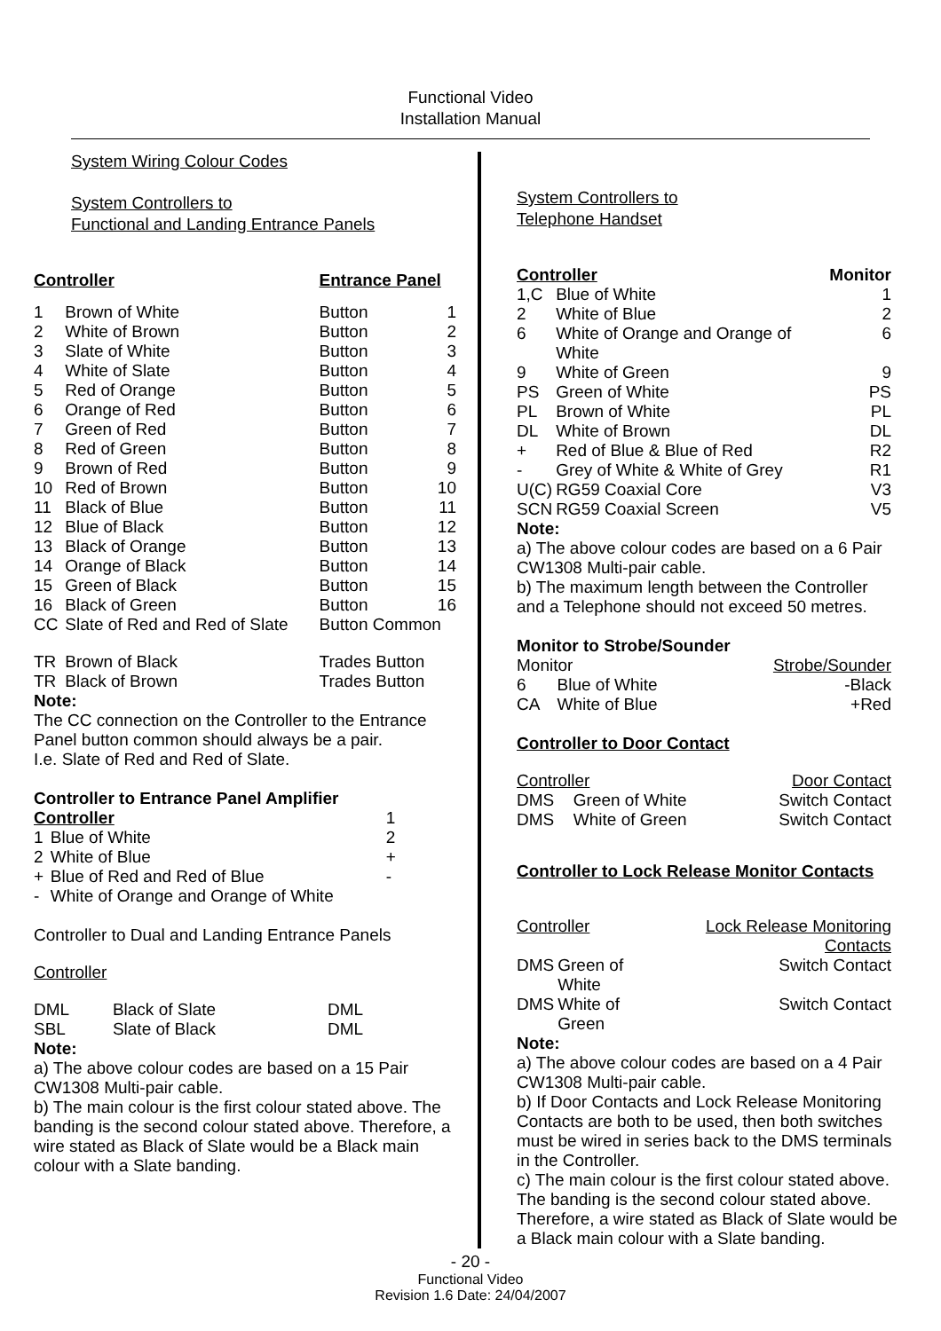Functional Video
Installation Manual
System Wiring Colour Codes
System Controllers to
Functional and Landing Entrance Panels
| Controller | | Entrance Panel | |
| --- | --- | --- | --- |
| 1 | Brown of White | Button | 1 |
| 2 | White of Brown | Button | 2 |
| 3 | Slate of White | Button | 3 |
| 4 | White of Slate | Button | 4 |
| 5 | Red of Orange | Button | 5 |
| 6 | Orange of Red | Button | 6 |
| 7 | Green of Red | Button | 7 |
| 8 | Red of Green | Button | 8 |
| 9 | Brown of Red | Button | 9 |
| 10 | Red of Brown | Button | 10 |
| 11 | Black of Blue | Button | 11 |
| 12 | Blue of Black | Button | 12 |
| 13 | Black of Orange | Button | 13 |
| 14 | Orange of Black | Button | 14 |
| 15 | Green of Black | Button | 15 |
| 16 | Black of Green | Button | 16 |
| CC | Slate of Red and Red of Slate | Button Common | |
| TR | Brown of Black | Trades Button | |
| TR | Black of Brown | Trades Button | |
Note:
The CC connection on the Controller to the Entrance Panel button common should always be a pair.
I.e. Slate of Red and Red of Slate.
Controller to Entrance Panel Amplifier
| Controller | | 1 |
| --- | --- | --- |
| 1 | Blue of White | 2 |
| 2 | White of Blue | + |
| + | Blue of Red and Red of Blue | - |
| - | White of Orange and Orange of White | |
Controller to Dual and Landing Entrance Panels
Controller
| DML | Black of Slate | DML |
| SBL | Slate of Black | DML |
Note:
a) The above colour codes are based on a 15 Pair CW1308 Multi-pair cable.
b) The main colour is the first colour stated above. The banding is the second colour stated above. Therefore, a wire stated as Black of Slate would be a Black main colour with a Slate banding.
System Controllers to
Telephone Handset
| Controller | | Monitor |
| --- | --- | --- |
| 1,C | Blue of White | 1 |
| 2 | White of Blue | 2 |
| 6 | White of Orange and Orange of White | 6 |
| 9 | White of Green | 9 |
| PS | Green of White | PS |
| PL | Brown of White | PL |
| DL | White of Brown | DL |
| + | Red of Blue & Blue of Red | R2 |
| - | Grey of White & White of Grey | R1 |
| U(C) | RG59 Coaxial Core | V3 |
| SCN | RG59 Coaxial Screen | V5 |
Note:
a) The above colour codes are based on a 6 Pair CW1308 Multi-pair cable.
b) The maximum length between the Controller and a Telephone should not exceed 50 metres.
Monitor to Strobe/Sounder
| Monitor | | Strobe/Sounder |
| --- | --- | --- |
| 6 | Blue of White | -Black |
| CA | White of Blue | +Red |
Controller to Door Contact
| Controller | | Door Contact |
| --- | --- | --- |
| DMS | Green of White | Switch Contact |
| DMS | White of Green | Switch Contact |
Controller to Lock Release Monitor Contacts
| Controller | | Lock Release Monitoring Contacts |
| --- | --- | --- |
| DMS | Green of White | Switch Contact |
| DMS | White of Green | Switch Contact |
Note:
a) The above colour codes are based on a 4 Pair CW1308 Multi-pair cable.
b) If Door Contacts and Lock Release Monitoring Contacts are both to be used, then both switches must be wired in series back to the DMS terminals in the Controller.
c) The main colour is the first colour stated above. The banding is the second colour stated above. Therefore, a wire stated as Black of Slate would be a Black main colour with a Slate banding.
- 20 -
Functional Video
Revision 1.6 Date: 24/04/2007